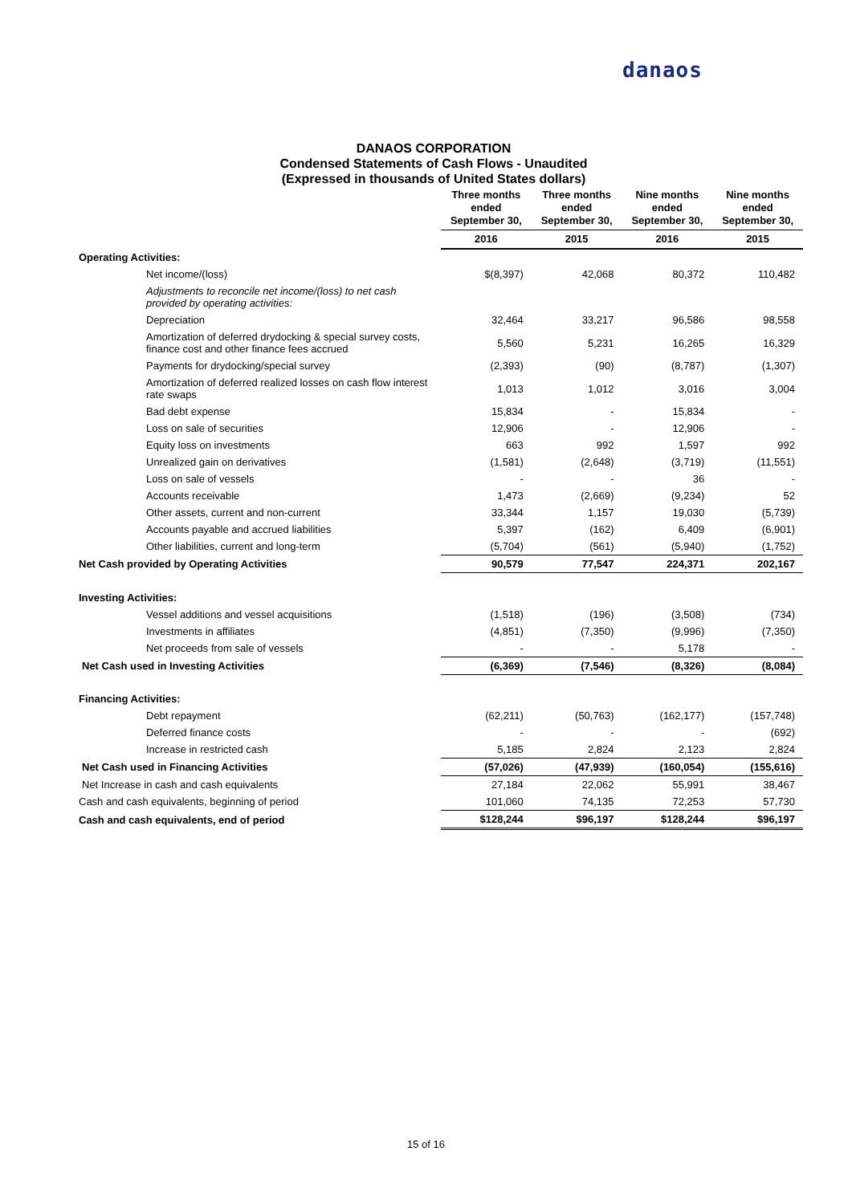danaos
DANAOS CORPORATION
Condensed Statements of Cash Flows - Unaudited
(Expressed in thousands of United States dollars)
| | Three months ended September 30, | Three months ended September 30, | Nine months ended September 30, | Nine months ended September 30, |
| --- | --- | --- | --- | --- |
| | 2016 | 2015 | 2016 | 2015 |
| Operating Activities: | | | | |
| Net income/(loss) | $(8,397) | 42,068 | 80,372 | 110,482 |
| Adjustments to reconcile net income/(loss) to net cash provided by operating activities: | | | | |
| Depreciation | 32,464 | 33,217 | 96,586 | 98,558 |
| Amortization of deferred drydocking & special survey costs, finance cost and other finance fees accrued | 5,560 | 5,231 | 16,265 | 16,329 |
| Payments for drydocking/special survey | (2,393) | (90) | (8,787) | (1,307) |
| Amortization of deferred realized losses on cash flow interest rate swaps | 1,013 | 1,012 | 3,016 | 3,004 |
| Bad debt expense | 15,834 | - | 15,834 | - |
| Loss on sale of securities | 12,906 | - | 12,906 | - |
| Equity loss on investments | 663 | 992 | 1,597 | 992 |
| Unrealized gain on derivatives | (1,581) | (2,648) | (3,719) | (11,551) |
| Loss on sale of vessels | - | - | 36 | - |
| Accounts receivable | 1,473 | (2,669) | (9,234) | 52 |
| Other assets, current and non-current | 33,344 | 1,157 | 19,030 | (5,739) |
| Accounts payable and accrued liabilities | 5,397 | (162) | 6,409 | (6,901) |
| Other liabilities, current and long-term | (5,704) | (561) | (5,940) | (1,752) |
| Net Cash provided by Operating Activities | 90,579 | 77,547 | 224,371 | 202,167 |
| Investing Activities: | | | | |
| Vessel additions and vessel acquisitions | (1,518) | (196) | (3,508) | (734) |
| Investments in affiliates | (4,851) | (7,350) | (9,996) | (7,350) |
| Net proceeds from sale of vessels | - | - | 5,178 | - |
| Net Cash used in Investing Activities | (6,369) | (7,546) | (8,326) | (8,084) |
| Financing Activities: | | | | |
| Debt repayment | (62,211) | (50,763) | (162,177) | (157,748) |
| Deferred finance costs | - | - | - | (692) |
| Increase in restricted cash | 5,185 | 2,824 | 2,123 | 2,824 |
| Net Cash used in Financing Activities | (57,026) | (47,939) | (160,054) | (155,616) |
| Net Increase in cash and cash equivalents | 27,184 | 22,062 | 55,991 | 38,467 |
| Cash and cash equivalents, beginning of period | 101,060 | 74,135 | 72,253 | 57,730 |
| Cash and cash equivalents, end of period | $128,244 | $96,197 | $128,244 | $96,197 |
15 of 16